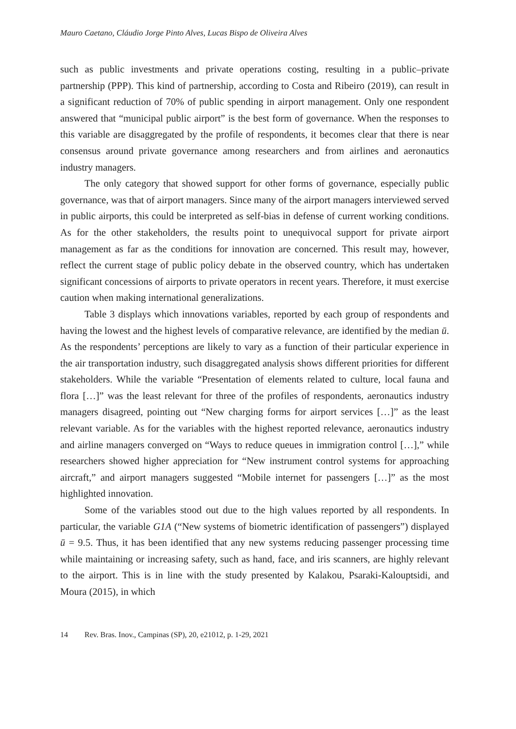Mauro Caetano, Cláudio Jorge Pinto Alves, Lucas Bispo de Oliveira Alves
such as public investments and private operations costing, resulting in a public–private partnership (PPP). This kind of partnership, according to Costa and Ribeiro (2019), can result in a significant reduction of 70% of public spending in airport management. Only one respondent answered that “municipal public airport” is the best form of governance. When the responses to this variable are disaggregated by the profile of respondents, it becomes clear that there is near consensus around private governance among researchers and from airlines and aeronautics industry managers.
The only category that showed support for other forms of governance, especially public governance, was that of airport managers. Since many of the airport managers interviewed served in public airports, this could be interpreted as self-bias in defense of current working conditions. As for the other stakeholders, the results point to unequivocal support for private airport management as far as the conditions for innovation are concerned. This result may, however, reflect the current stage of public policy debate in the observed country, which has undertaken significant concessions of airports to private operators in recent years. Therefore, it must exercise caution when making international generalizations.
Table 3 displays which innovations variables, reported by each group of respondents and having the lowest and the highest levels of comparative relevance, are identified by the median ū. As the respondents’ perceptions are likely to vary as a function of their particular experience in the air transportation industry, such disaggregated analysis shows different priorities for different stakeholders. While the variable “Presentation of elements related to culture, local fauna and flora […]” was the least relevant for three of the profiles of respondents, aeronautics industry managers disagreed, pointing out “New charging forms for airport services […]” as the least relevant variable. As for the variables with the highest reported relevance, aeronautics industry and airline managers converged on “Ways to reduce queues in immigration control […],” while researchers showed higher appreciation for “New instrument control systems for approaching aircraft,” and airport managers suggested “Mobile internet for passengers […]” as the most highlighted innovation.
Some of the variables stood out due to the high values reported by all respondents. In particular, the variable G1A (“New systems of biometric identification of passengers”) displayed ū = 9.5. Thus, it has been identified that any new systems reducing passenger processing time while maintaining or increasing safety, such as hand, face, and iris scanners, are highly relevant to the airport. This is in line with the study presented by Kalakou, Psaraki-Kalouptsidi, and Moura (2015), in which
14 Rev. Bras. Inov., Campinas (SP), 20, e21012, p. 1-29, 2021